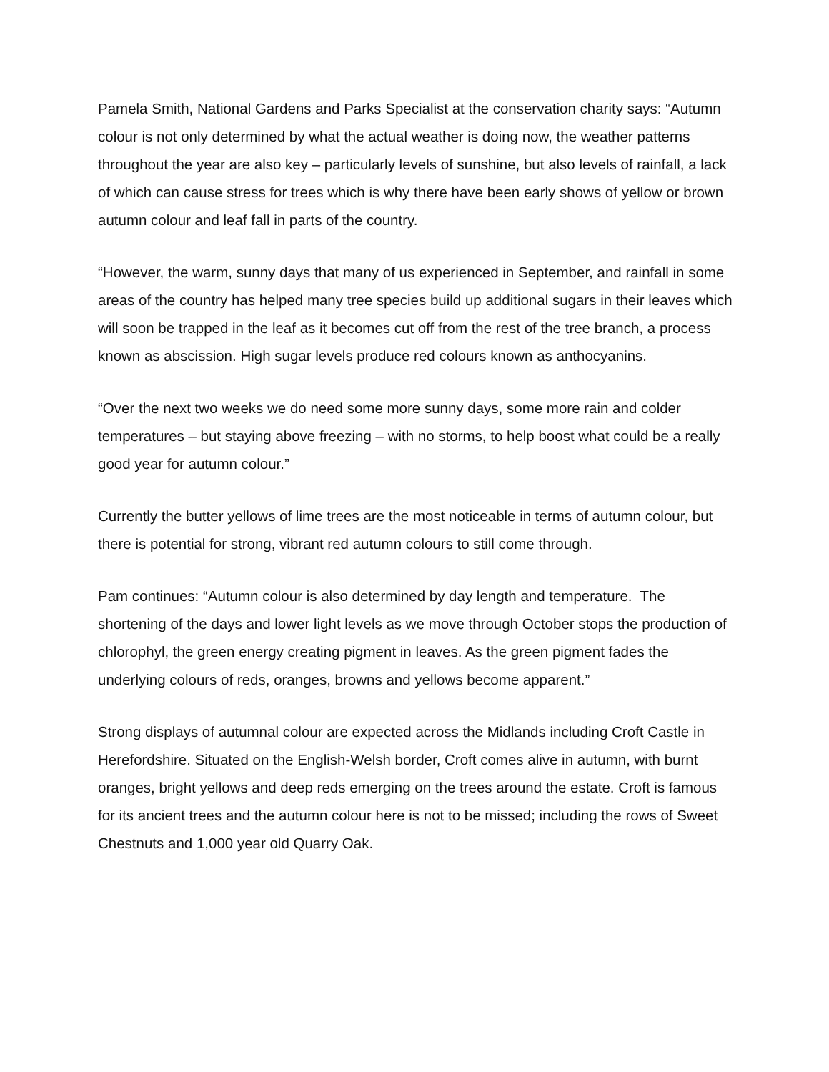Pamela Smith, National Gardens and Parks Specialist at the conservation charity says: “Autumn colour is not only determined by what the actual weather is doing now, the weather patterns throughout the year are also key – particularly levels of sunshine, but also levels of rainfall, a lack of which can cause stress for trees which is why there have been early shows of yellow or brown autumn colour and leaf fall in parts of the country.
“However, the warm, sunny days that many of us experienced in September, and rainfall in some areas of the country has helped many tree species build up additional sugars in their leaves which will soon be trapped in the leaf as it becomes cut off from the rest of the tree branch, a process known as abscission. High sugar levels produce red colours known as anthocyanins.
“Over the next two weeks we do need some more sunny days, some more rain and colder temperatures – but staying above freezing – with no storms, to help boost what could be a really good year for autumn colour.”
Currently the butter yellows of lime trees are the most noticeable in terms of autumn colour, but there is potential for strong, vibrant red autumn colours to still come through.
Pam continues: “Autumn colour is also determined by day length and temperature. The shortening of the days and lower light levels as we move through October stops the production of chlorophyl, the green energy creating pigment in leaves. As the green pigment fades the underlying colours of reds, oranges, browns and yellows become apparent.”
Strong displays of autumnal colour are expected across the Midlands including Croft Castle in Herefordshire. Situated on the English-Welsh border, Croft comes alive in autumn, with burnt oranges, bright yellows and deep reds emerging on the trees around the estate. Croft is famous for its ancient trees and the autumn colour here is not to be missed; including the rows of Sweet Chestnuts and 1,000 year old Quarry Oak.